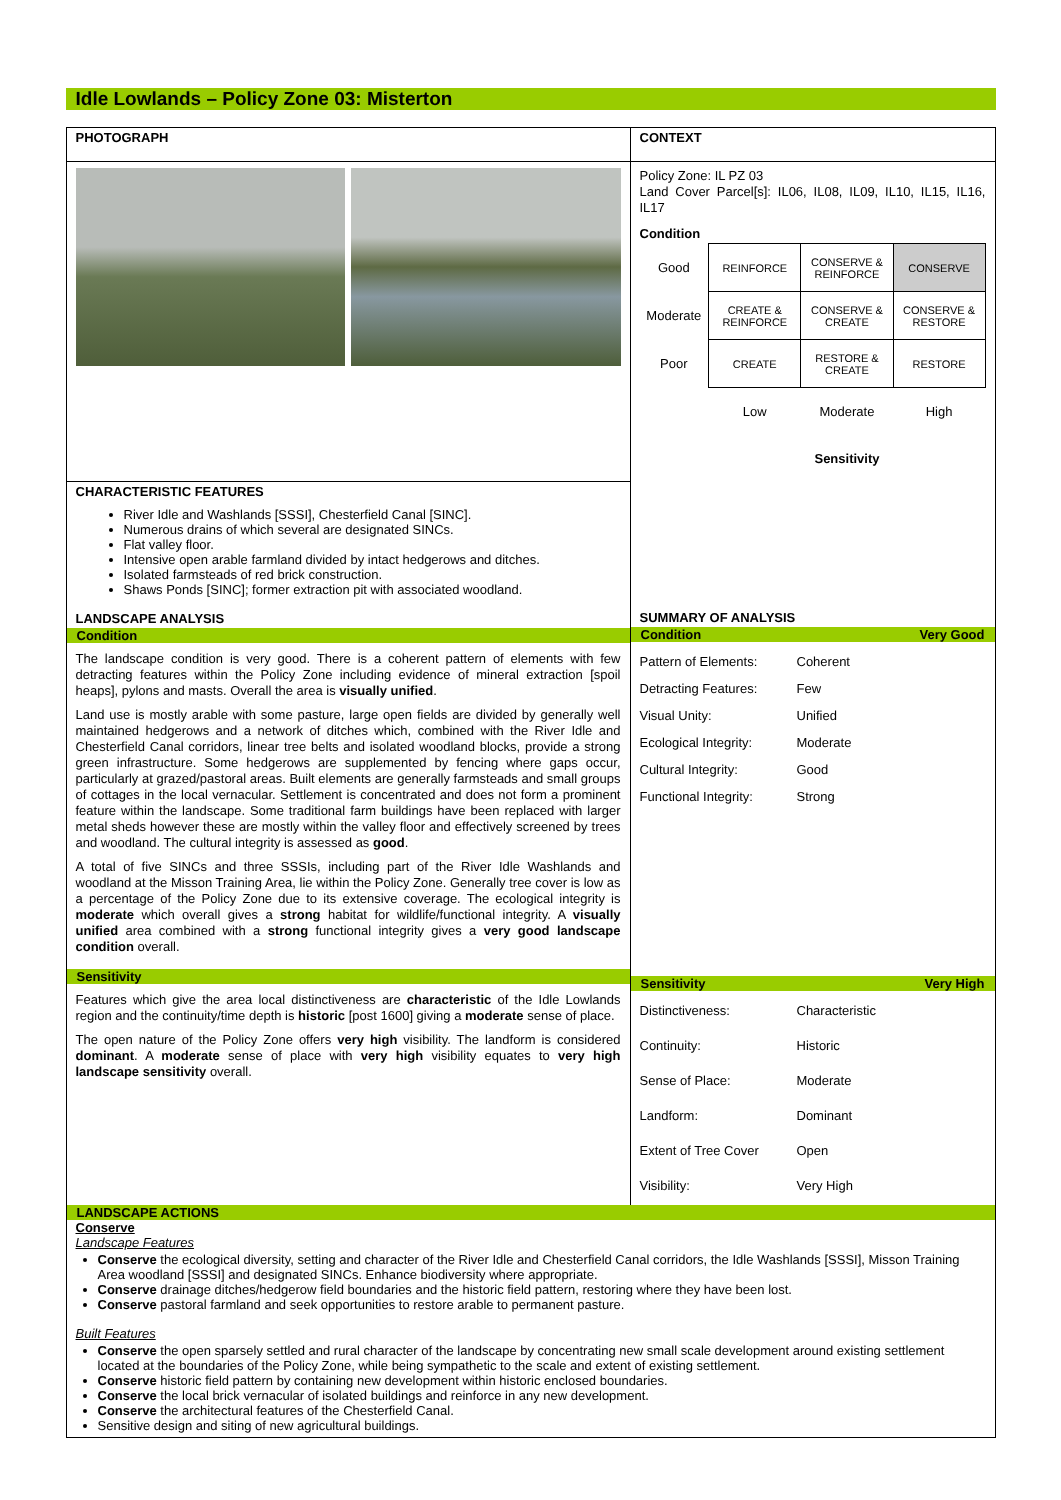Idle Lowlands – Policy Zone 03: Misterton
PHOTOGRAPH CONTEXT
Policy Zone: IL PZ 03
Land Cover Parcel[s]: IL06, IL08, IL09, IL10, IL15, IL16, IL17
Condition
| Good | REINFORCE | CONSERVE & REINFORCE | CONSERVE |
| Moderate | CREATE & REINFORCE | CONSERVE & CREATE | CONSERVE & RESTORE |
| Poor | CREATE | RESTORE & CREATE | RESTORE |
| | Low | Moderate | High |
| | | Sensitivity | |
CHARACTERISTIC FEATURES
River Idle and Washlands [SSSI], Chesterfield Canal [SINC].
Numerous drains of which several are designated SINCs.
Flat valley floor.
Intensive open arable farmland divided by intact hedgerows and ditches.
Isolated farmsteads of red brick construction.
Shaws Ponds [SINC]; former extraction pit with associated woodland.
LANDSCAPE ANALYSIS
Condition
The landscape condition is very good. There is a coherent pattern of elements with few detracting features within the Policy Zone including evidence of mineral extraction [spoil heaps], pylons and masts. Overall the area is visually unified.
Land use is mostly arable with some pasture, large open fields are divided by generally well maintained hedgerows and a network of ditches which, combined with the River Idle and Chesterfield Canal corridors, linear tree belts and isolated woodland blocks, provide a strong green infrastructure. Some hedgerows are supplemented by fencing where gaps occur, particularly at grazed/pastoral areas. Built elements are generally farmsteads and small groups of cottages in the local vernacular. Settlement is concentrated and does not form a prominent feature within the landscape. Some traditional farm buildings have been replaced with larger metal sheds however these are mostly within the valley floor and effectively screened by trees and woodland. The cultural integrity is assessed as good.
A total of five SINCs and three SSSIs, including part of the River Idle Washlands and woodland at the Misson Training Area, lie within the Policy Zone. Generally tree cover is low as a percentage of the Policy Zone due to its extensive coverage. The ecological integrity is moderate which overall gives a strong habitat for wildlife/functional integrity. A visually unified area combined with a strong functional integrity gives a very good landscape condition overall.
Sensitivity
Features which give the area local distinctiveness are characteristic of the Idle Lowlands region and the continuity/time depth is historic [post 1600] giving a moderate sense of place.
The open nature of the Policy Zone offers very high visibility. The landform is considered dominant. A moderate sense of place with very high visibility equates to very high landscape sensitivity overall.
SUMMARY OF ANALYSIS
Condition Very Good
Pattern of Elements: Coherent
Detracting Features: Few
Visual Unity: Unified
Ecological Integrity: Moderate
Cultural Integrity: Good
Functional Integrity: Strong
Sensitivity Very High
Distinctiveness: Characteristic
Continuity: Historic
Sense of Place: Moderate
Landform: Dominant
Extent of Tree Cover Open
Visibility: Very High
LANDSCAPE ACTIONS
Conserve
Landscape Features
Conserve the ecological diversity, setting and character of the River Idle and Chesterfield Canal corridors, the Idle Washlands [SSSI], Misson Training Area woodland [SSSI] and designated SINCs. Enhance biodiversity where appropriate.
Conserve drainage ditches/hedgerow field boundaries and the historic field pattern, restoring where they have been lost.
Conserve pastoral farmland and seek opportunities to restore arable to permanent pasture.
Built Features
Conserve the open sparsely settled and rural character of the landscape by concentrating new small scale development around existing settlement located at the boundaries of the Policy Zone, while being sympathetic to the scale and extent of existing settlement.
Conserve historic field pattern by containing new development within historic enclosed boundaries.
Conserve the local brick vernacular of isolated buildings and reinforce in any new development.
Conserve the architectural features of the Chesterfield Canal.
Sensitive design and siting of new agricultural buildings.